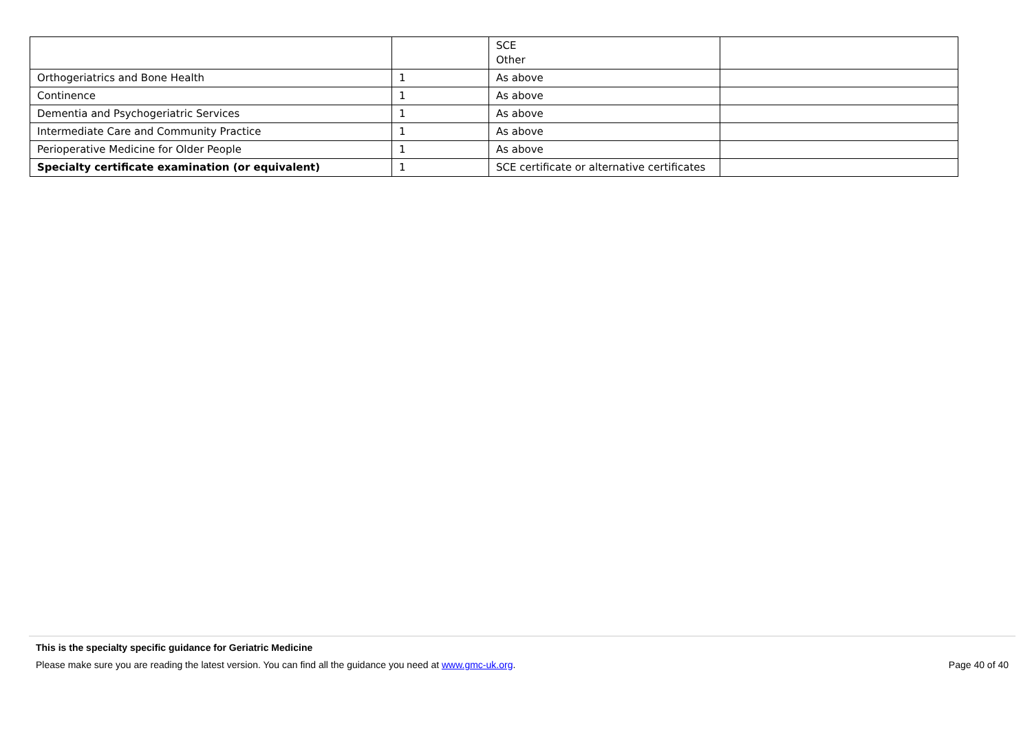| | | SCE Other | |
| Orthogeriatrics and Bone Health | 1 | As above | |
| Continence | 1 | As above | |
| Dementia and Psychogeriatric Services | 1 | As above | |
| Intermediate Care and Community Practice | 1 | As above | |
| Perioperative Medicine for Older People | 1 | As above | |
| Specialty certificate examination (or equivalent) | 1 | SCE certificate or alternative certificates | |
This is the specialty specific guidance for Geriatric Medicine
Please make sure you are reading the latest version. You can find all the guidance you need at www.gmc-uk.org. Page 40 of 40